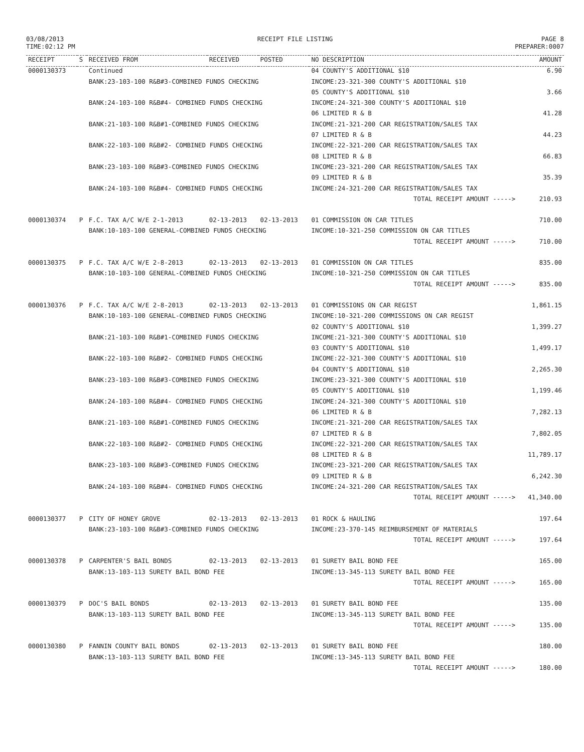03/08/2013
TIME:02:12 PM
RECEIPT FILE LISTING PAGE 8
PREPARER:0007
| RECEIPT | S | RECEIVED FROM | RECEIVED | POSTED | NO DESCRIPTION | AMOUNT |
| --- | --- | --- | --- | --- | --- | --- |
| 0000130373 | | Continued | | | 04 COUNTY'S ADDITIONAL $10 | 6.90 |
| | | BANK:23-103-100 R&B#3-COMBINED FUNDS CHECKING | | | INCOME:23-321-300 COUNTY'S ADDITIONAL $10 | |
| | | | | | 05 COUNTY'S ADDITIONAL $10 | 3.66 |
| | | BANK:24-103-100 R&B#4- COMBINED FUNDS CHECKING | | | INCOME:24-321-300 COUNTY'S ADDITIONAL $10 | |
| | | | | | 06 LIMITED R & B | 41.28 |
| | | BANK:21-103-100 R&B#1-COMBINED FUNDS CHECKING | | | INCOME:21-321-200 CAR REGISTRATION/SALES TAX | |
| | | | | | 07 LIMITED R & B | 44.23 |
| | | BANK:22-103-100 R&B#2- COMBINED FUNDS CHECKING | | | INCOME:22-321-200 CAR REGISTRATION/SALES TAX | |
| | | | | | 08 LIMITED R & B | 66.83 |
| | | BANK:23-103-100 R&B#3-COMBINED FUNDS CHECKING | | | INCOME:23-321-200 CAR REGISTRATION/SALES TAX | |
| | | | | | 09 LIMITED R & B | 35.39 |
| | | BANK:24-103-100 R&B#4- COMBINED FUNDS CHECKING | | | INCOME:24-321-200 CAR REGISTRATION/SALES TAX | |
| | | | | | TOTAL RECEIPT AMOUNT -----> | 210.93 |
| 0000130374 | P | F.C. TAX A/C W/E 2-1-2013 | 02-13-2013 | 02-13-2013 | 01 COMMISSION ON CAR TITLES | 710.00 |
| | | BANK:10-103-100 GENERAL-COMBINED FUNDS CHECKING | | | INCOME:10-321-250 COMMISSION ON CAR TITLES | |
| | | | | | TOTAL RECEIPT AMOUNT -----> | 710.00 |
| 0000130375 | P | F.C. TAX A/C W/E 2-8-2013 | 02-13-2013 | 02-13-2013 | 01 COMMISSION ON CAR TITLES | 835.00 |
| | | BANK:10-103-100 GENERAL-COMBINED FUNDS CHECKING | | | INCOME:10-321-250 COMMISSION ON CAR TITLES | |
| | | | | | TOTAL RECEIPT AMOUNT -----> | 835.00 |
| 0000130376 | P | F.C. TAX A/C W/E 2-8-2013 | 02-13-2013 | 02-13-2013 | 01 COMMISSIONS ON CAR REGIST | 1,861.15 |
| | | BANK:10-103-100 GENERAL-COMBINED FUNDS CHECKING | | | INCOME:10-321-200 COMMISSIONS ON CAR REGIST | |
| | | | | | 02 COUNTY'S ADDITIONAL $10 | 1,399.27 |
| | | BANK:21-103-100 R&B#1-COMBINED FUNDS CHECKING | | | INCOME:21-321-300 COUNTY'S ADDITIONAL $10 | |
| | | | | | 03 COUNTY'S ADDITIONAL $10 | 1,499.17 |
| | | BANK:22-103-100 R&B#2- COMBINED FUNDS CHECKING | | | INCOME:22-321-300 COUNTY'S ADDITIONAL $10 | |
| | | | | | 04 COUNTY'S ADDITIONAL $10 | 2,265.30 |
| | | BANK:23-103-100 R&B#3-COMBINED FUNDS CHECKING | | | INCOME:23-321-300 COUNTY'S ADDITIONAL $10 | |
| | | | | | 05 COUNTY'S ADDITIONAL $10 | 1,199.46 |
| | | BANK:24-103-100 R&B#4- COMBINED FUNDS CHECKING | | | INCOME:24-321-300 COUNTY'S ADDITIONAL $10 | |
| | | | | | 06 LIMITED R & B | 7,282.13 |
| | | BANK:21-103-100 R&B#1-COMBINED FUNDS CHECKING | | | INCOME:21-321-200 CAR REGISTRATION/SALES TAX | |
| | | | | | 07 LIMITED R & B | 7,802.05 |
| | | BANK:22-103-100 R&B#2- COMBINED FUNDS CHECKING | | | INCOME:22-321-200 CAR REGISTRATION/SALES TAX | |
| | | | | | 08 LIMITED R & B | 11,789.17 |
| | | BANK:23-103-100 R&B#3-COMBINED FUNDS CHECKING | | | INCOME:23-321-200 CAR REGISTRATION/SALES TAX | |
| | | | | | 09 LIMITED R & B | 6,242.30 |
| | | BANK:24-103-100 R&B#4- COMBINED FUNDS CHECKING | | | INCOME:24-321-200 CAR REGISTRATION/SALES TAX | |
| | | | | | TOTAL RECEIPT AMOUNT -----> | 41,340.00 |
| 0000130377 | P | CITY OF HONEY GROVE | 02-13-2013 | 02-13-2013 | 01 ROCK & HAULING | 197.64 |
| | | BANK:23-103-100 R&B#3-COMBINED FUNDS CHECKING | | | INCOME:23-370-145 REIMBURSEMENT OF MATERIALS | |
| | | | | | TOTAL RECEIPT AMOUNT -----> | 197.64 |
| 0000130378 | P | CARPENTER'S BAIL BONDS | 02-13-2013 | 02-13-2013 | 01 SURETY BAIL BOND FEE | 165.00 |
| | | BANK:13-103-113 SURETY BAIL BOND FEE | | | INCOME:13-345-113 SURETY BAIL BOND FEE | |
| | | | | | TOTAL RECEIPT AMOUNT -----> | 165.00 |
| 0000130379 | P | DOC'S BAIL BONDS | 02-13-2013 | 02-13-2013 | 01 SURETY BAIL BOND FEE | 135.00 |
| | | BANK:13-103-113 SURETY BAIL BOND FEE | | | INCOME:13-345-113 SURETY BAIL BOND FEE | |
| | | | | | TOTAL RECEIPT AMOUNT -----> | 135.00 |
| 0000130380 | P | FANNIN COUNTY BAIL BONDS | 02-13-2013 | 02-13-2013 | 01 SURETY BAIL BOND FEE | 180.00 |
| | | BANK:13-103-113 SURETY BAIL BOND FEE | | | INCOME:13-345-113 SURETY BAIL BOND FEE | |
| | | | | | TOTAL RECEIPT AMOUNT -----> | 180.00 |